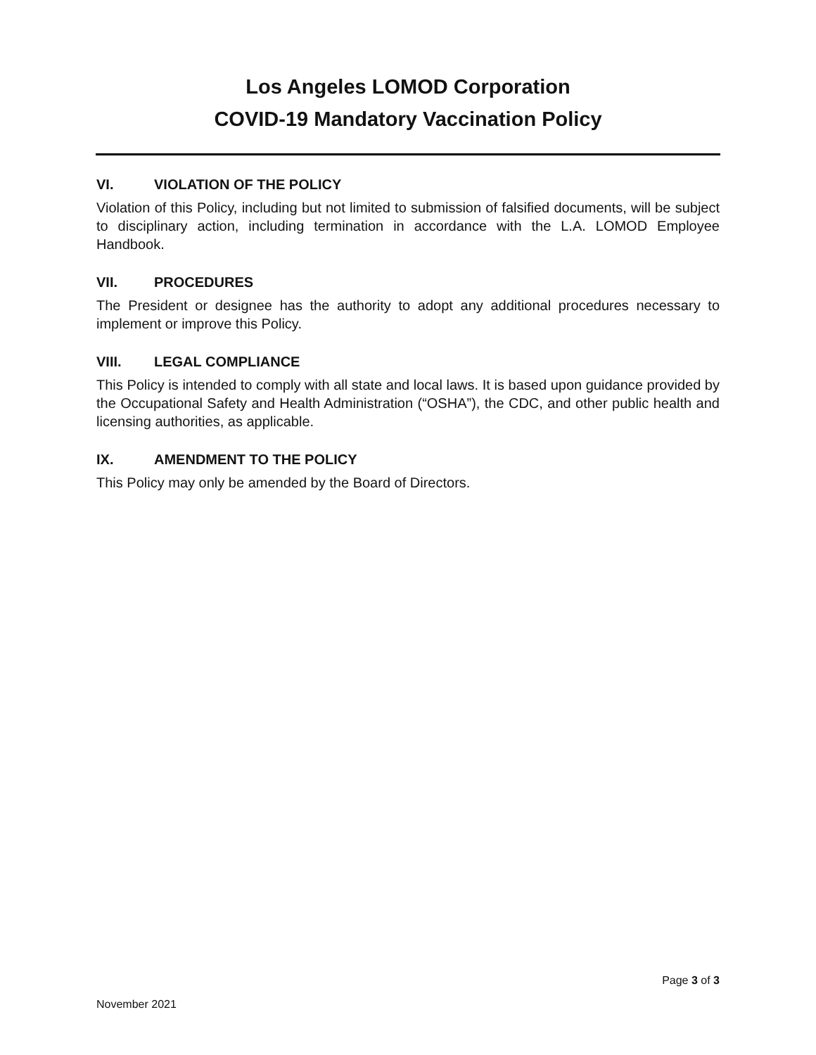Los Angeles LOMOD Corporation
COVID-19 Mandatory Vaccination Policy
VI. VIOLATION OF THE POLICY
Violation of this Policy, including but not limited to submission of falsified documents, will be subject to disciplinary action, including termination in accordance with the L.A. LOMOD Employee Handbook.
VII. PROCEDURES
The President or designee has the authority to adopt any additional procedures necessary to implement or improve this Policy.
VIII. LEGAL COMPLIANCE
This Policy is intended to comply with all state and local laws. It is based upon guidance provided by the Occupational Safety and Health Administration (“OSHA”), the CDC, and other public health and licensing authorities, as applicable.
IX. AMENDMENT TO THE POLICY
This Policy may only be amended by the Board of Directors.
Page 3 of 3
November 2021